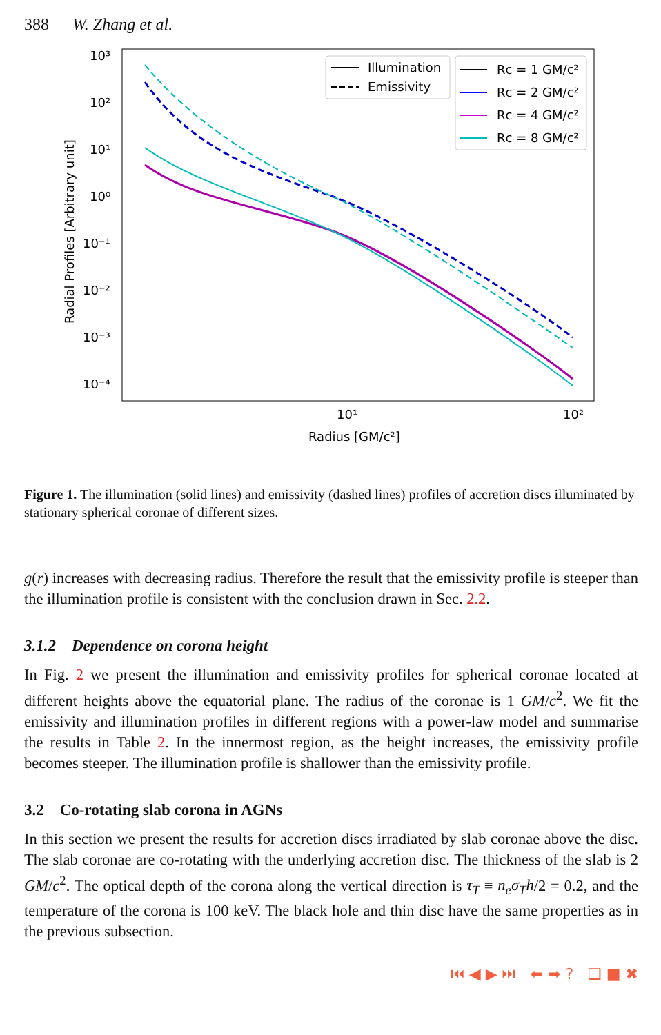388 W. Zhang et al.
10³
10²
10¹
10⁰
10⁻¹
10⁻²
10⁻³
10⁻⁴
10¹
10²
Radius [GM/c²]
Radial Profiles [Arbitrary unit]
Illumination
Emissivity
Rc = 1 GM/c²
Rc = 2 GM/c²
Rc = 4 GM/c²
Rc = 8 GM/c²
Figure 1. The illumination (solid lines) and emissivity (dashed lines) profiles of accretion discs illuminated by stationary spherical coronae of different sizes.
g(r) increases with decreasing radius. Therefore the result that the emissivity profile is steeper than the illumination profile is consistent with the conclusion drawn in Sec. 2.2.
3.1.2 Dependence on corona height
In Fig. 2 we present the illumination and emissivity profiles for spherical coronae located at different heights above the equatorial plane. The radius of the coronae is 1 GM/c<sup>2</sup>. We fit the emissivity and illumination profiles in different regions with a power-law model and summarise the results in Table 2. In the innermost region, as the height increases, the emissivity profile becomes steeper. The illumination profile is shallower than the emissivity profile.
3.2 Co-rotating slab corona in AGNs
In this section we present the results for accretion discs irradiated by slab coronae above the disc. The slab coronae are co-rotating with the underlying accretion disc. The thickness of the slab is 2 GM/c<sup>2</sup>. The optical depth of the corona along the vertical direction is τ<sub>T</sub> ≡ n<sub>e</sub>σ<sub>T</sub>h/2 = 0.2, and the temperature of the corona is 100 keV. The black hole and thin disc have the same properties as in the previous subsection.
⏮ ◀ ▶ ⏭ ⬅ ➡ ? ❑ ■ ✖